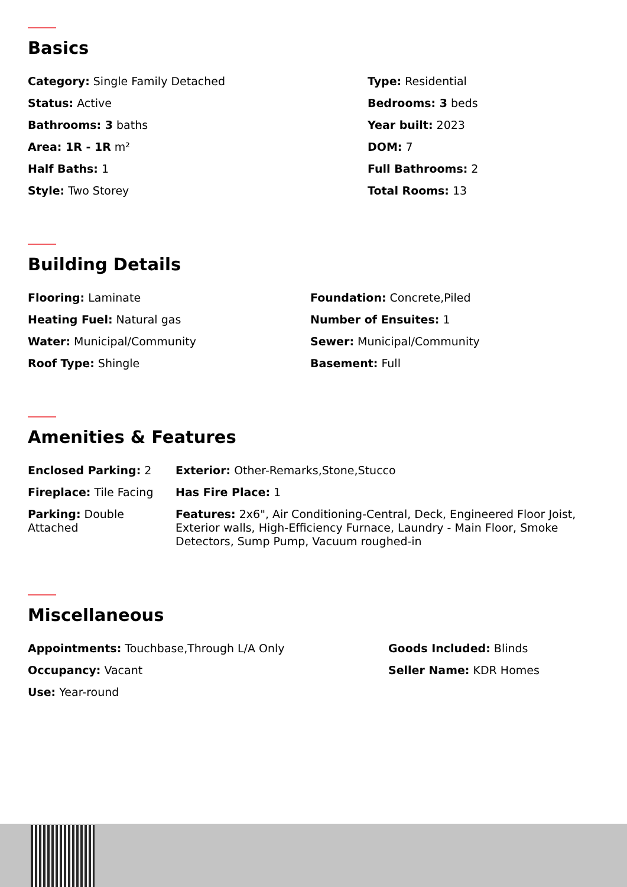Basics
Category: Single Family Detached
Type: Residential
Status: Active
Bedrooms: 3 beds
Bathrooms: 3 baths
Year built: 2023
Area: 1R - 1R m²
DOM: 7
Half Baths: 1
Full Bathrooms: 2
Style: Two Storey
Total Rooms: 13
Building Details
Flooring: Laminate
Foundation: Concrete,Piled
Heating Fuel: Natural gas
Number of Ensuites: 1
Water: Municipal/Community
Sewer: Municipal/Community
Roof Type: Shingle
Basement: Full
Amenities & Features
Enclosed Parking: 2
Exterior: Other-Remarks,Stone,Stucco
Fireplace: Tile Facing
Has Fire Place: 1
Parking: Double Attached
Features: 2x6", Air Conditioning-Central, Deck, Engineered Floor Joist, Exterior walls, High-Efficiency Furnace, Laundry - Main Floor, Smoke Detectors, Sump Pump, Vacuum roughed-in
Miscellaneous
Appointments: Touchbase,Through L/A Only
Goods Included: Blinds
Occupancy: Vacant
Seller Name: KDR Homes
Use: Year-round